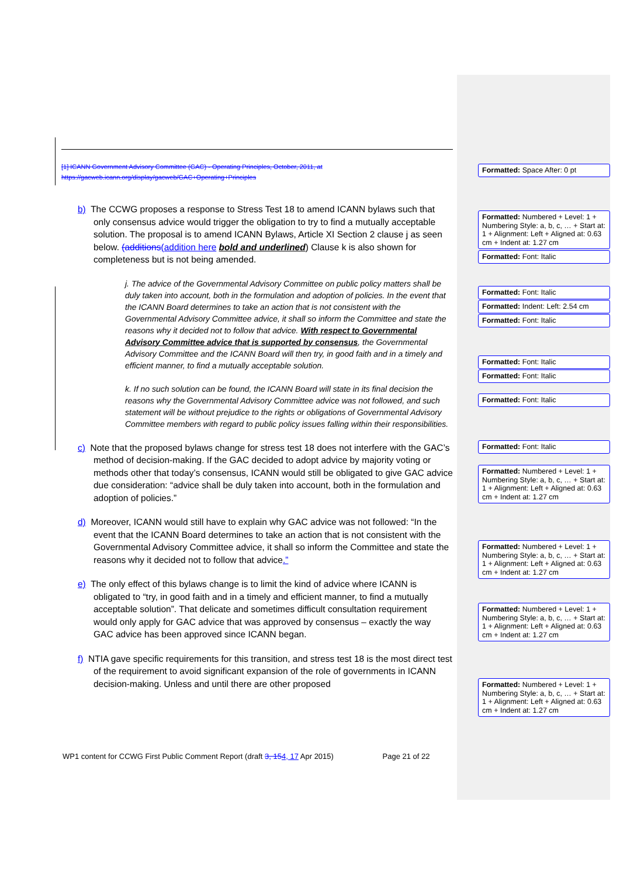[1] ICANN Government Advisory Committee (GAC) - Operating Principles, October, 2011, at
https://gacweb.icann.org/display/gacweb/GAC+Operating+Principles
b) The CCWG proposes a response to Stress Test 18 to amend ICANN bylaws such that only consensus advice would trigger the obligation to try to find a mutually acceptable solution. The proposal is to amend ICANN Bylaws, Article XI Section 2 clause j as seen below. (additions(addition here bold and underlined) Clause k is also shown for completeness but is not being amended.
j. The advice of the Governmental Advisory Committee on public policy matters shall be duly taken into account, both in the formulation and adoption of policies. In the event that the ICANN Board determines to take an action that is not consistent with the Governmental Advisory Committee advice, it shall so inform the Committee and state the reasons why it decided not to follow that advice. With respect to Governmental Advisory Committee advice that is supported by consensus, the Governmental Advisory Committee and the ICANN Board will then try, in good faith and in a timely and efficient manner, to find a mutually acceptable solution.
k. If no such solution can be found, the ICANN Board will state in its final decision the reasons why the Governmental Advisory Committee advice was not followed, and such statement will be without prejudice to the rights or obligations of Governmental Advisory Committee members with regard to public policy issues falling within their responsibilities.
c) Note that the proposed bylaws change for stress test 18 does not interfere with the GAC’s method of decision-making. If the GAC decided to adopt advice by majority voting or methods other that today’s consensus, ICANN would still be obligated to give GAC advice due consideration: “advice shall be duly taken into account, both in the formulation and adoption of policies.”
d) Moreover, ICANN would still have to explain why GAC advice was not followed: “In the event that the ICANN Board determines to take an action that is not consistent with the Governmental Advisory Committee advice, it shall so inform the Committee and state the reasons why it decided not to follow that advice.”
e) The only effect of this bylaws change is to limit the kind of advice where ICANN is obligated to “try, in good faith and in a timely and efficient manner, to find a mutually acceptable solution”. That delicate and sometimes difficult consultation requirement would only apply for GAC advice that was approved by consensus – exactly the way GAC advice has been approved since ICANN began.
f) NTIA gave specific requirements for this transition, and stress test 18 is the most direct test of the requirement to avoid significant expansion of the role of governments in ICANN decision-making. Unless and until there are other proposed
Formatted: Space After: 0 pt
Formatted: Numbered + Level: 1 + Numbering Style: a, b, c, … + Start at: 1 + Alignment: Left + Aligned at: 0.63 cm + Indent at: 1.27 cm
Formatted: Font: Italic
Formatted: Font: Italic
Formatted: Indent: Left: 2.54 cm
Formatted: Font: Italic
Formatted: Font: Italic
Formatted: Font: Italic
Formatted: Font: Italic
Formatted: Font: Italic
Formatted: Numbered + Level: 1 + Numbering Style: a, b, c, … + Start at: 1 + Alignment: Left + Aligned at: 0.63 cm + Indent at: 1.27 cm
Formatted: Numbered + Level: 1 + Numbering Style: a, b, c, … + Start at: 1 + Alignment: Left + Aligned at: 0.63 cm + Indent at: 1.27 cm
Formatted: Numbered + Level: 1 + Numbering Style: a, b, c, … + Start at: 1 + Alignment: Left + Aligned at: 0.63 cm + Indent at: 1.27 cm
Formatted: Numbered + Level: 1 + Numbering Style: a, b, c, … + Start at: 1 + Alignment: Left + Aligned at: 0.63 cm + Indent at: 1.27 cm
WP1 content for CCWG First Public Comment Report (draft 3, 154, 17 Apr 2015) Page 21 of 22